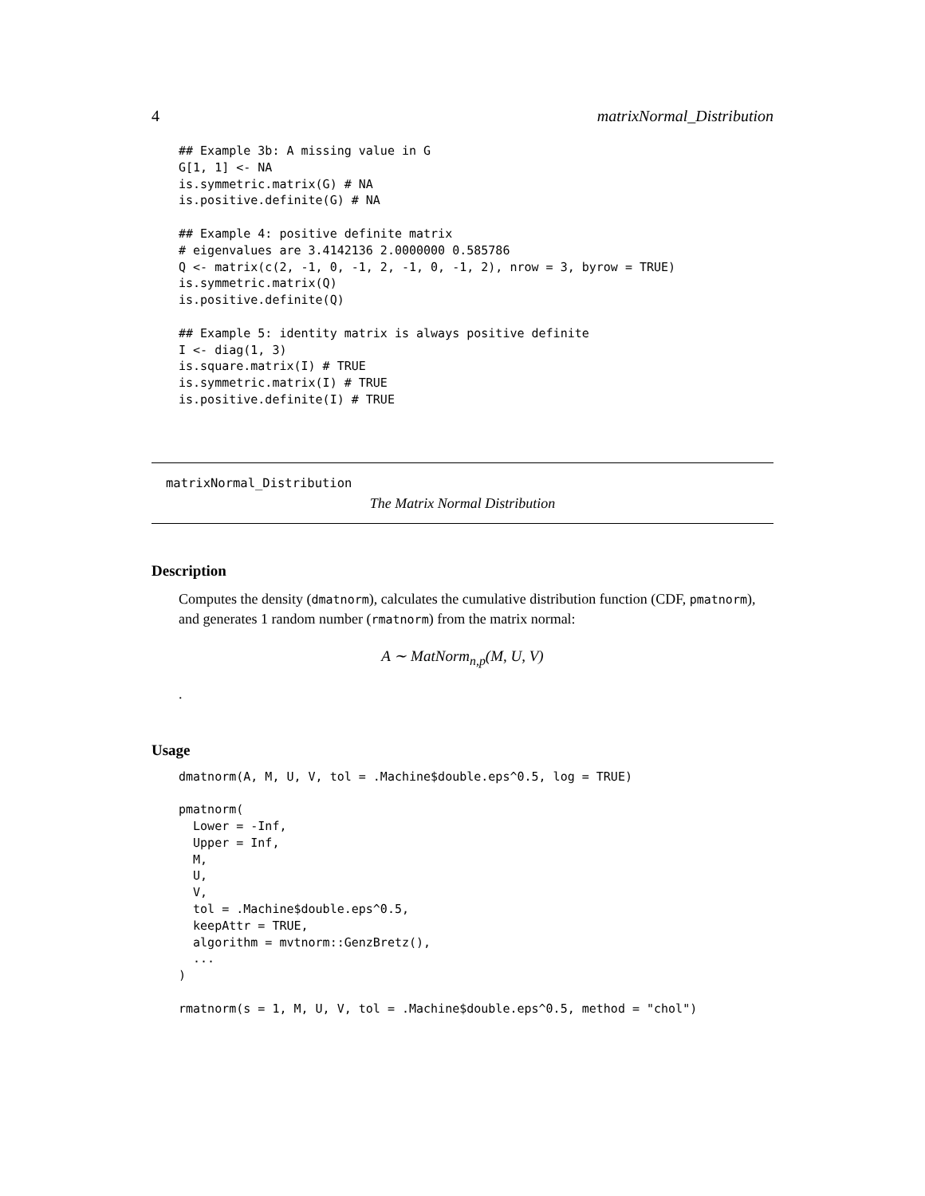4 matrixNormal_Distribution
## Example 3b: A missing value in G
G[1, 1] <- NA
is.symmetric.matrix(G) # NA
is.positive.definite(G) # NA

## Example 4: positive definite matrix
# eigenvalues are 3.4142136 2.0000000 0.585786
Q <- matrix(c(2, -1, 0, -1, 2, -1, 0, -1, 2), nrow = 3, byrow = TRUE)
is.symmetric.matrix(Q)
is.positive.definite(Q)

## Example 5: identity matrix is always positive definite
I <- diag(1, 3)
is.square.matrix(I) # TRUE
is.symmetric.matrix(I) # TRUE
is.positive.definite(I) # TRUE
matrixNormal_Distribution
The Matrix Normal Distribution
Description
Computes the density (dmatnorm), calculates the cumulative distribution function (CDF, pmatnorm), and generates 1 random number (rmatnorm) from the matrix normal:
A ∼ MatNorm<sub>n,p</sub>(M, U, V)
.
Usage
dmatnorm(A, M, U, V, tol = .Machine$double.eps^0.5, log = TRUE)

pmatnorm(
  Lower = -Inf,
  Upper = Inf,
  M,
  U,
  V,
  tol = .Machine$double.eps^0.5,
  keepAttr = TRUE,
  algorithm = mvtnorm::GenzBretz(),
  ...
)

rmatnorm(s = 1, M, U, V, tol = .Machine$double.eps^0.5, method = "chol")